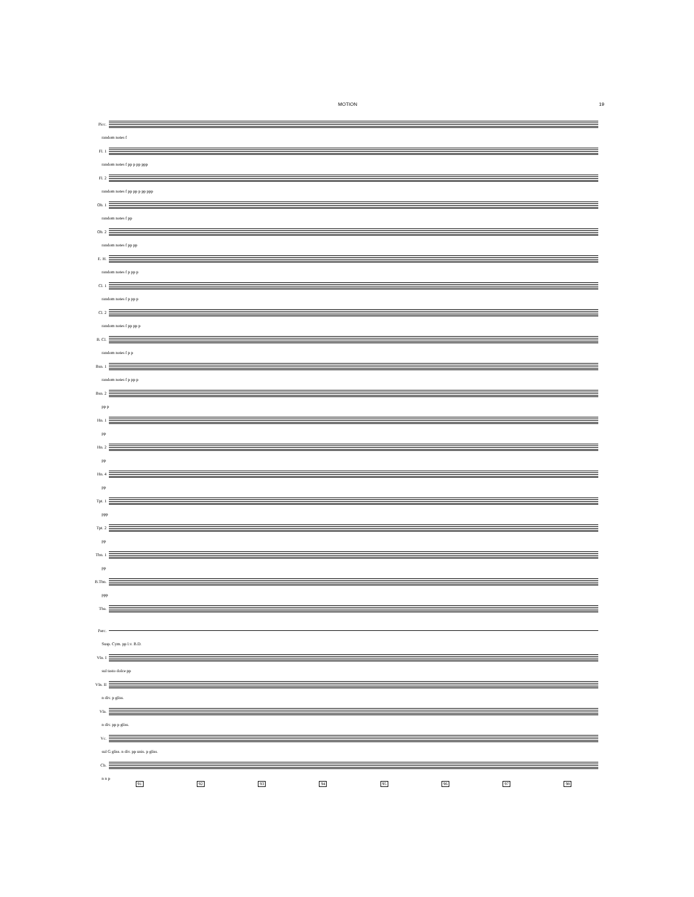MOTION 19
Picc.
random notes f
Fl. 1
random notes f pp p pp ppp
Fl. 2
random notes f pp pp p pp ppp
Ob. 1
random notes f pp
Ob. 2
random notes f pp pp
E. H.
random notes f p pp p
Cl. 1
random notes f p pp p
Cl. 2
random notes f pp pp p
B. Cl.
random notes f p p
Bsn. 1
random notes f p pp p
Bsn. 2
pp p
Hn. 1
pp
Hn. 2
pp
Hn. 4
pp
Tpt. 1
ppp
Tpt. 2
pp
Tbn. 1
pp
B.Tbn.
ppp
Tba.
Perc.
Susp. Cym. pp l.v. B.D.
Vln. I
sul tasto dolce pp
Vln. II
n div. p gliss.
Vla.
n div. pp p gliss.
Vc.
sul G gliss. n div. pp unis. p gliss.
Cb.
n n p
91 92 93 94 95 96 97 98